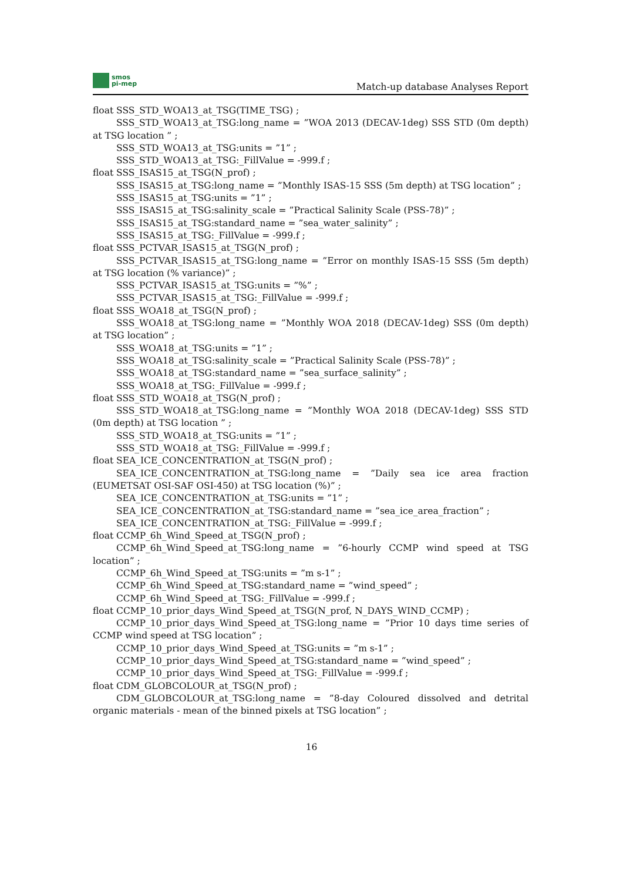smos
pi-mep
Match-up database Analyses Report
float SSS_STD_WOA13_at_TSG(TIME_TSG) ;
SSS_STD_WOA13_at_TSG:long_name = ”WOA 2013 (DECAV-1deg) SSS STD (0m depth) at TSG location ” ;
SSS_STD_WOA13_at_TSG:units = ”1” ;
SSS_STD_WOA13_at_TSG:_FillValue = -999.f ;
float SSS_ISAS15_at_TSG(N_prof) ;
SSS_ISAS15_at_TSG:long_name = ”Monthly ISAS-15 SSS (5m depth) at TSG location” ;
SSS_ISAS15_at_TSG:units = ”1” ;
SSS_ISAS15_at_TSG:salinity_scale = ”Practical Salinity Scale (PSS-78)” ;
SSS_ISAS15_at_TSG:standard_name = ”sea_water_salinity” ;
SSS_ISAS15_at_TSG:_FillValue = -999.f ;
float SSS_PCTVAR_ISAS15_at_TSG(N_prof) ;
SSS_PCTVAR_ISAS15_at_TSG:long_name = ”Error on monthly ISAS-15 SSS (5m depth) at TSG location (% variance)” ;
SSS_PCTVAR_ISAS15_at_TSG:units = ”%” ;
SSS_PCTVAR_ISAS15_at_TSG:_FillValue = -999.f ;
float SSS_WOA18_at_TSG(N_prof) ;
SSS_WOA18_at_TSG:long_name = ”Monthly WOA 2018 (DECAV-1deg) SSS (0m depth) at TSG location” ;
SSS_WOA18_at_TSG:units = ”1” ;
SSS_WOA18_at_TSG:salinity_scale = ”Practical Salinity Scale (PSS-78)” ;
SSS_WOA18_at_TSG:standard_name = ”sea_surface_salinity” ;
SSS_WOA18_at_TSG:_FillValue = -999.f ;
float SSS_STD_WOA18_at_TSG(N_prof) ;
SSS_STD_WOA18_at_TSG:long_name = ”Monthly WOA 2018 (DECAV-1deg) SSS STD (0m depth) at TSG location ” ;
SSS_STD_WOA18_at_TSG:units = ”1” ;
SSS_STD_WOA18_at_TSG:_FillValue = -999.f ;
float SEA_ICE_CONCENTRATION_at_TSG(N_prof) ;
SEA_ICE_CONCENTRATION_at_TSG:long_name = ”Daily sea ice area fraction (EUMETSAT OSI-SAF OSI-450) at TSG location (%)” ;
SEA_ICE_CONCENTRATION_at_TSG:units = ”1” ;
SEA_ICE_CONCENTRATION_at_TSG:standard_name = ”sea_ice_area_fraction” ;
SEA_ICE_CONCENTRATION_at_TSG:_FillValue = -999.f ;
float CCMP_6h_Wind_Speed_at_TSG(N_prof) ;
CCMP_6h_Wind_Speed_at_TSG:long_name = ”6-hourly CCMP wind speed at TSG location” ;
CCMP_6h_Wind_Speed_at_TSG:units = ”m s-1” ;
CCMP_6h_Wind_Speed_at_TSG:standard_name = ”wind_speed” ;
CCMP_6h_Wind_Speed_at_TSG:_FillValue = -999.f ;
float CCMP_10_prior_days_Wind_Speed_at_TSG(N_prof, N_DAYS_WIND_CCMP) ;
CCMP_10_prior_days_Wind_Speed_at_TSG:long_name = ”Prior 10 days time series of CCMP wind speed at TSG location” ;
CCMP_10_prior_days_Wind_Speed_at_TSG:units = ”m s-1” ;
CCMP_10_prior_days_Wind_Speed_at_TSG:standard_name = ”wind_speed” ;
CCMP_10_prior_days_Wind_Speed_at_TSG:_FillValue = -999.f ;
float CDM_GLOBCOLOUR_at_TSG(N_prof) ;
CDM_GLOBCOLOUR_at_TSG:long_name = ”8-day Coloured dissolved and detrital organic materials - mean of the binned pixels at TSG location” ;
16